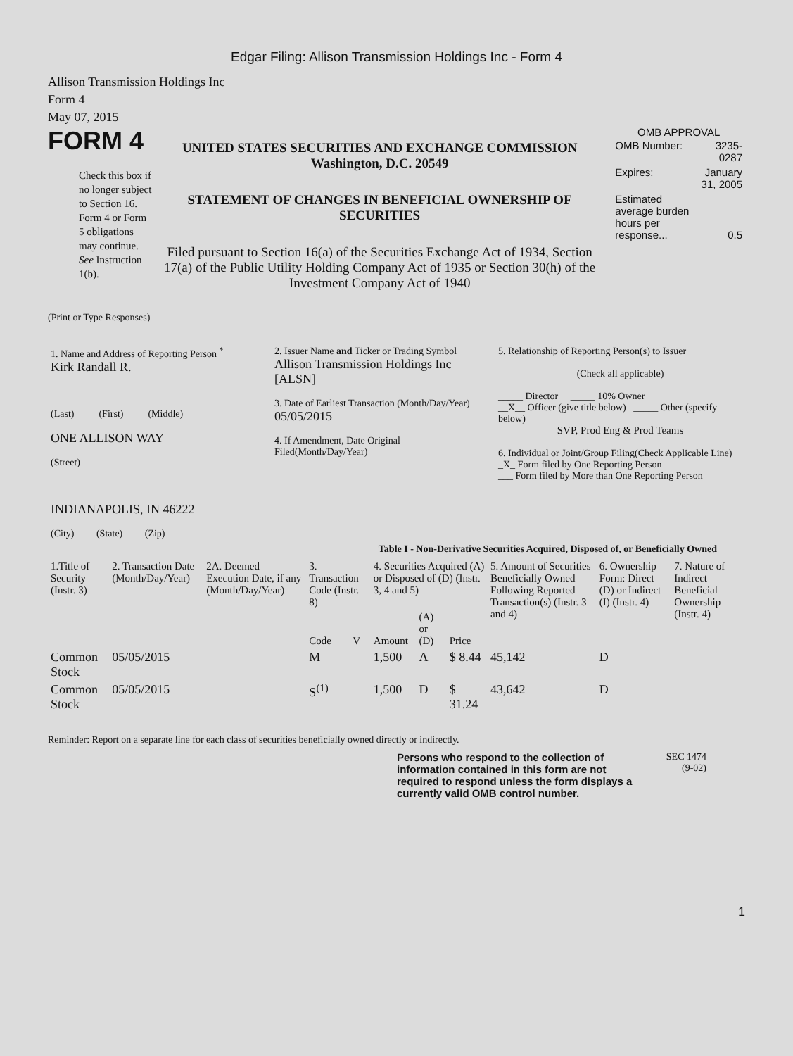Edgar Filing: Allison Transmission Holdings Inc - Form 4
Allison Transmission Holdings Inc
Form 4
May 07, 2015
FORM 4
Check this box if no longer subject to Section 16. Form 4 or Form 5 obligations may continue. See Instruction 1(b).
UNITED STATES SECURITIES AND EXCHANGE COMMISSION
Washington, D.C. 20549
STATEMENT OF CHANGES IN BENEFICIAL OWNERSHIP OF SECURITIES
Filed pursuant to Section 16(a) of the Securities Exchange Act of 1934, Section 17(a) of the Public Utility Holding Company Act of 1935 or Section 30(h) of the Investment Company Act of 1940
OMB APPROVAL
| OMB Number: | 3235-0287 |
| Expires: | January 31, 2005 |
| Estimated average burden hours per response... | 0.5 |
(Print or Type Responses)
| 1. Name and Address of Reporting Person <sup>*</sup> Kirk Randall R. (Last) (First) (Middle) ONE ALLISON WAY (Street) INDIANAPOLIS, IN 46222 (City) (State) (Zip) | 2. Issuer Name and Ticker or Trading Symbol Allison Transmission Holdings Inc [ALSN] 3. Date of Earliest Transaction (Month/Day/Year) 05/05/2015 4. If Amendment, Date Original Filed(Month/Day/Year) | 5. Relationship of Reporting Person(s) to Issuer (Check all applicable) _____ Director _____ 10% Owner __X__ Officer (give title below) _____ Other (specify below) SVP, Prod Eng & Prod Teams 6. Individual or Joint/Group Filing(Check Applicable Line) _X_ Form filed by One Reporting Person ___ Form filed by More than One Reporting Person |
Table I - Non-Derivative Securities Acquired, Disposed of, or Beneficially Owned
| 1.Title of Security (Instr. 3) | 2. Transaction Date (Month/Day/Year) | 2A. Deemed Execution Date, if any (Month/Day/Year) | 3. Transaction Code (Instr. 8) | | 4. Securities Acquired (A) or Disposed of (D) (Instr. 3, 4 and 5) | | | 5. Amount of Securities Beneficially Owned Following Reported Transaction(s) (Instr. 3 and 4) | 6. Ownership Form: Direct (D) or Indirect (I) (Instr. 4) | 7. Nature of Indirect Beneficial Ownership (Instr. 4) |
| --- | --- | --- | --- | --- | --- | --- | --- | --- | --- | --- |
| | | | Code | V | Amount | (A) or (D) | Price | | | |
| Common Stock | 05/05/2015 | | M | | 1,500 | A | $ 8.44 | 45,142 | D | |
| Common Stock | 05/05/2015 | | S<sup>(1)</sup> | | 1,500 | D | $ 31.24 | 43,642 | D | |
Reminder: Report on a separate line for each class of securities beneficially owned directly or indirectly.
Persons who respond to the collection of information contained in this form are not required to respond unless the form displays a currently valid OMB control number.
SEC 1474
(9-02)
1